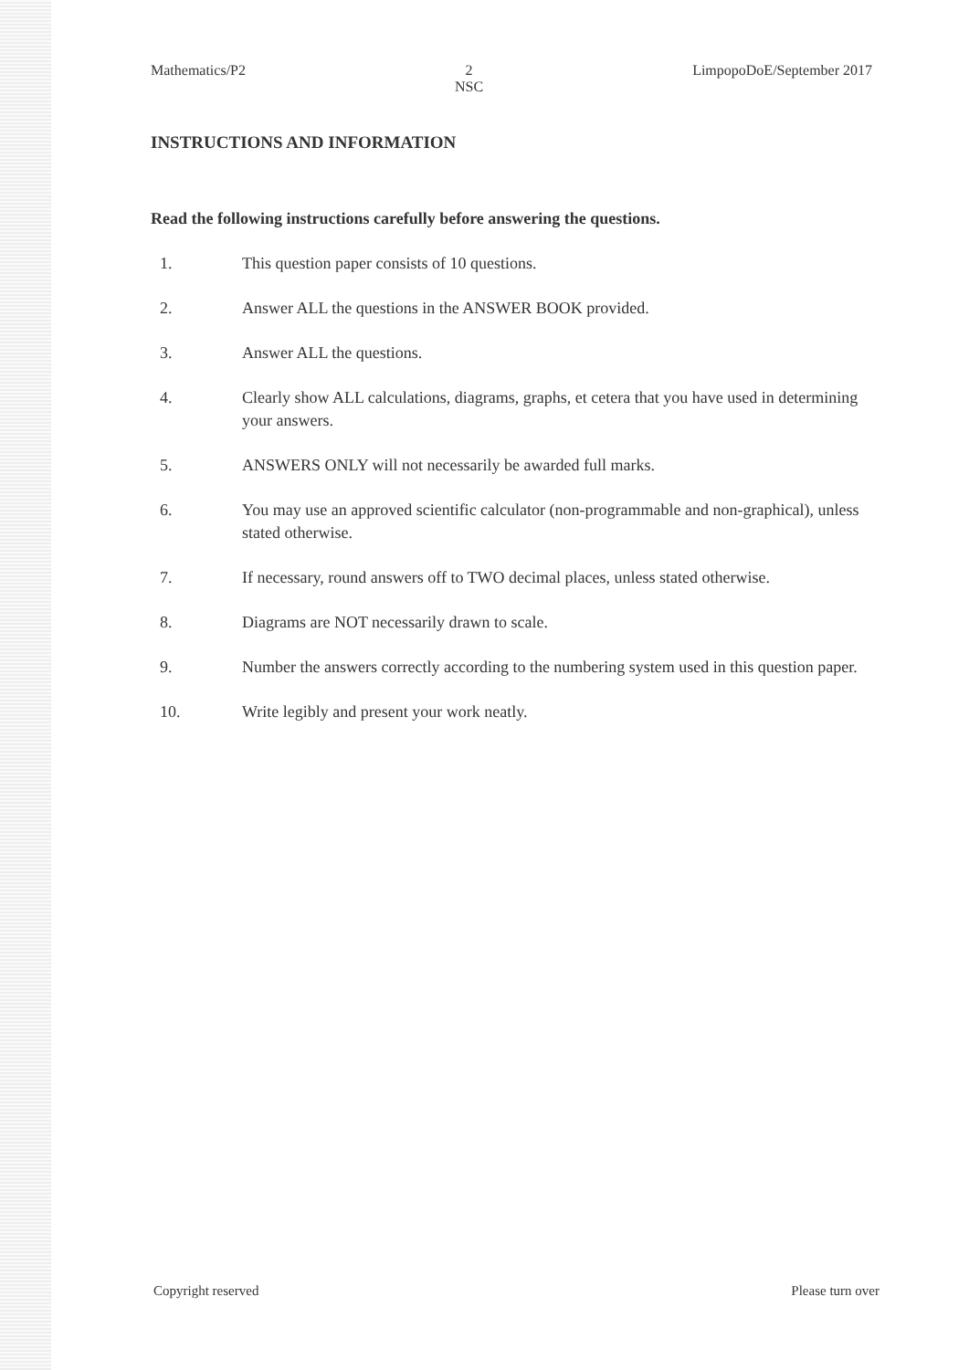Mathematics/P2 2
NSC LimpopoDoE/September 2017
INSTRUCTIONS AND INFORMATION
Read the following instructions carefully before answering the questions.
1. This question paper consists of 10 questions.
2. Answer ALL the questions in the ANSWER BOOK provided.
3. Answer ALL the questions.
4. Clearly show ALL calculations, diagrams, graphs, et cetera that you have used in determining your answers.
5. ANSWERS ONLY will not necessarily be awarded full marks.
6. You may use an approved scientific calculator (non-programmable and non-graphical), unless stated otherwise.
7. If necessary, round answers off to TWO decimal places, unless stated otherwise.
8. Diagrams are NOT necessarily drawn to scale.
9. Number the answers correctly according to the numbering system used in this question paper.
10. Write legibly and present your work neatly.
Copyright reserved Please turn over